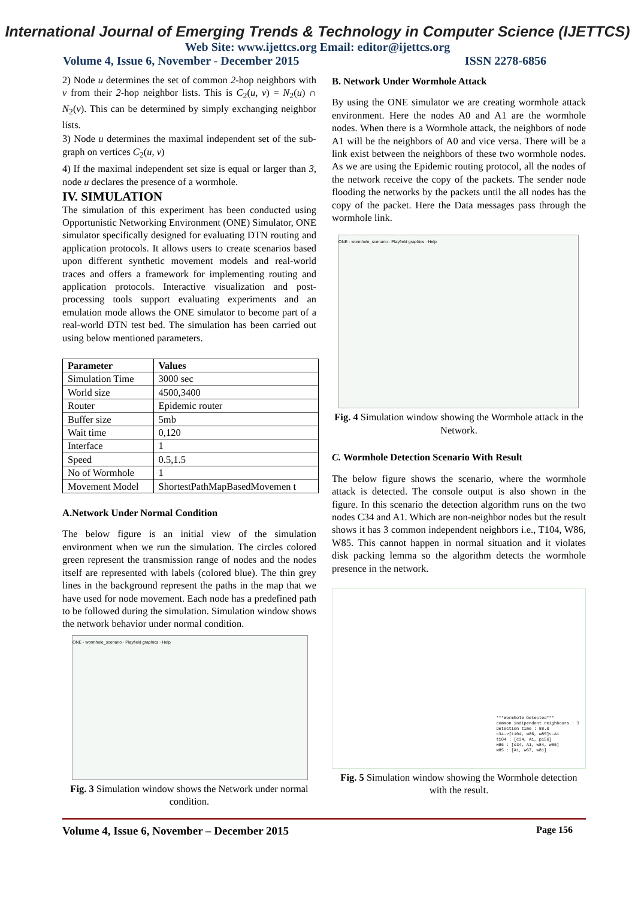International Journal of Emerging Trends & Technology in Computer Science (IJETTCS)
Web Site: www.ijettcs.org Email: editor@ijettcs.org
Volume 4, Issue 6, November - December 2015 ISSN 2278-6856
2) Node u determines the set of common 2-hop neighbors with v from their 2-hop neighbor lists. This is C<sub>2</sub>(u, v) = N<sub>2</sub>(u) ∩ N<sub>2</sub>(v). This can be determined by simply exchanging neighbor lists.
3) Node u determines the maximal independent set of the sub-graph on vertices C<sub>2</sub>(u, v)
4) If the maximal independent set size is equal or larger than 3, node u declares the presence of a wormhole.
IV. SIMULATION
The simulation of this experiment has been conducted using Opportunistic Networking Environment (ONE) Simulator, ONE simulator specifically designed for evaluating DTN routing and application protocols. It allows users to create scenarios based upon different synthetic movement models and real-world traces and offers a framework for implementing routing and application protocols. Interactive visualization and post-processing tools support evaluating experiments and an emulation mode allows the ONE simulator to become part of a real-world DTN test bed. The simulation has been carried out using below mentioned parameters.
| Parameter | Values |
| --- | --- |
| Simulation Time | 3000 sec |
| World size | 4500,3400 |
| Router | Epidemic router |
| Buffer size | 5mb |
| Wait time | 0,120 |
| Interface | 1 |
| Speed | 0.5,1.5 |
| No of Wormhole | 1 |
| Movement Model | ShortestPathMapBasedMovemen t |
A.Network Under Normal Condition
The below figure is an initial view of the simulation environment when we run the simulation. The circles colored green represent the transmission range of nodes and the nodes itself are represented with labels (colored blue). The thin grey lines in the background represent the paths in the map that we have used for node movement. Each node has a predefined path to be followed during the simulation. Simulation window shows the network behavior under normal condition.
ONE - wormhole_scenario · Playfield graphics · Help
Fig. 3 Simulation window shows the Network under normal condition.
B. Network Under Wormhole Attack
By using the ONE simulator we are creating wormhole attack environment. Here the nodes A0 and A1 are the wormhole nodes. When there is a Wormhole attack, the neighbors of node A1 will be the neighbors of A0 and vice versa. There will be a link exist between the neighbors of these two wormhole nodes. As we are using the Epidemic routing protocol, all the nodes of the network receive the copy of the packets. The sender node flooding the networks by the packets until the all nodes has the copy of the packet. Here the Data messages pass through the wormhole link.
ONE - wormhole_scenario · Playfield graphics · Help
Fig. 4 Simulation window showing the Wormhole attack in the Network.
C. Wormhole Detection Scenario With Result
The below figure shows the scenario, where the wormhole attack is detected. The console output is also shown in the figure. In this scenario the detection algorithm runs on the two nodes C34 and A1. Which are non-neighbor nodes but the result shows it has 3 common independent neighbors i.e., T104, W86, W85. This cannot happen in normal situation and it violates disk packing lemma so the algorithm detects the wormhole presence in the network.
***Wormhole Detected***
common indipendent neighbours : 3
Detection time : 88.0
c34->[t104, w86, w85]<-A1
t104 : [c34, A1, p156]
w86 : [c34, A1, w84, w85]
w85 : [A1, w67, w81]
Fig. 5 Simulation window showing the Wormhole detection with the result.
Volume 4, Issue 6, November – December 2015 Page 156